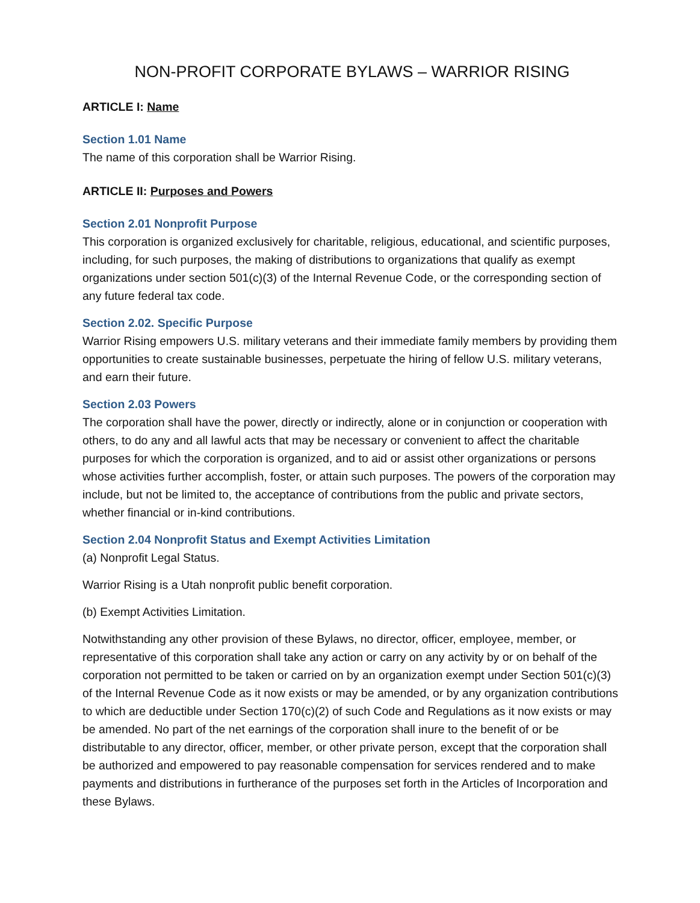NON-PROFIT CORPORATE BYLAWS – WARRIOR RISING
ARTICLE I: Name
Section 1.01 Name
The name of this corporation shall be Warrior Rising.
ARTICLE II: Purposes and Powers
Section 2.01 Nonprofit Purpose
This corporation is organized exclusively for charitable, religious, educational, and scientific purposes, including, for such purposes, the making of distributions to organizations that qualify as exempt organizations under section 501(c)(3) of the Internal Revenue Code, or the corresponding section of any future federal tax code.
Section 2.02. Specific Purpose
Warrior Rising empowers U.S. military veterans and their immediate family members by providing them opportunities to create sustainable businesses, perpetuate the hiring of fellow U.S. military veterans, and earn their future.
Section 2.03 Powers
The corporation shall have the power, directly or indirectly, alone or in conjunction or cooperation with others, to do any and all lawful acts that may be necessary or convenient to affect the charitable purposes for which the corporation is organized, and to aid or assist other organizations or persons whose activities further accomplish, foster, or attain such purposes. The powers of the corporation may include, but not be limited to, the acceptance of contributions from the public and private sectors, whether financial or in-kind contributions.
Section 2.04 Nonprofit Status and Exempt Activities Limitation
(a) Nonprofit Legal Status.
Warrior Rising is a Utah nonprofit public benefit corporation.
(b) Exempt Activities Limitation.
Notwithstanding any other provision of these Bylaws, no director, officer, employee, member, or representative of this corporation shall take any action or carry on any activity by or on behalf of the corporation not permitted to be taken or carried on by an organization exempt under Section 501(c)(3) of the Internal Revenue Code as it now exists or may be amended, or by any organization contributions to which are deductible under Section 170(c)(2) of such Code and Regulations as it now exists or may be amended. No part of the net earnings of the corporation shall inure to the benefit of or be distributable to any director, officer, member, or other private person, except that the corporation shall be authorized and empowered to pay reasonable compensation for services rendered and to make payments and distributions in furtherance of the purposes set forth in the Articles of Incorporation and these Bylaws.